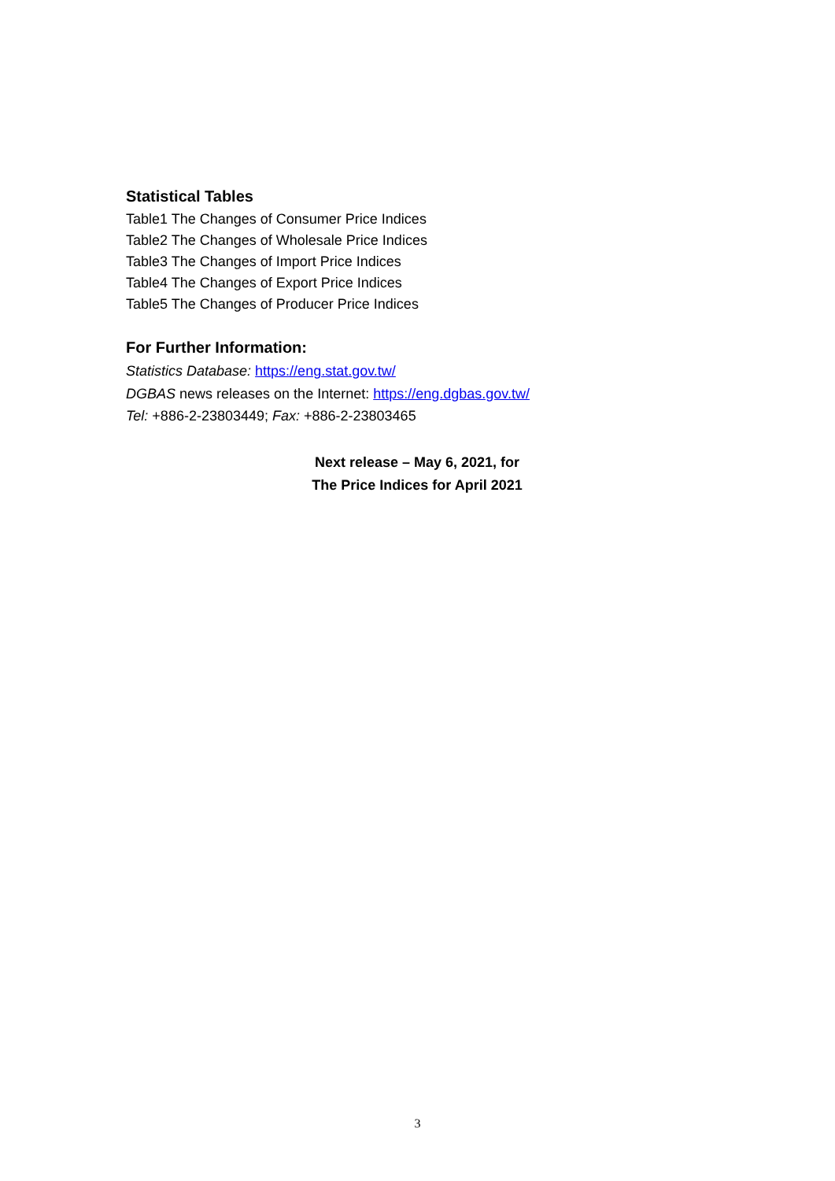Statistical Tables
Table1 The Changes of Consumer Price Indices
Table2 The Changes of Wholesale Price Indices
Table3 The Changes of Import Price Indices
Table4 The Changes of Export Price Indices
Table5 The Changes of Producer Price Indices
For Further Information:
Statistics Database: https://eng.stat.gov.tw/
DGBAS news releases on the Internet: https://eng.dgbas.gov.tw/
Tel: +886-2-23803449; Fax: +886-2-23803465
Next release – May 6, 2021, for
The Price Indices for April 2021
3